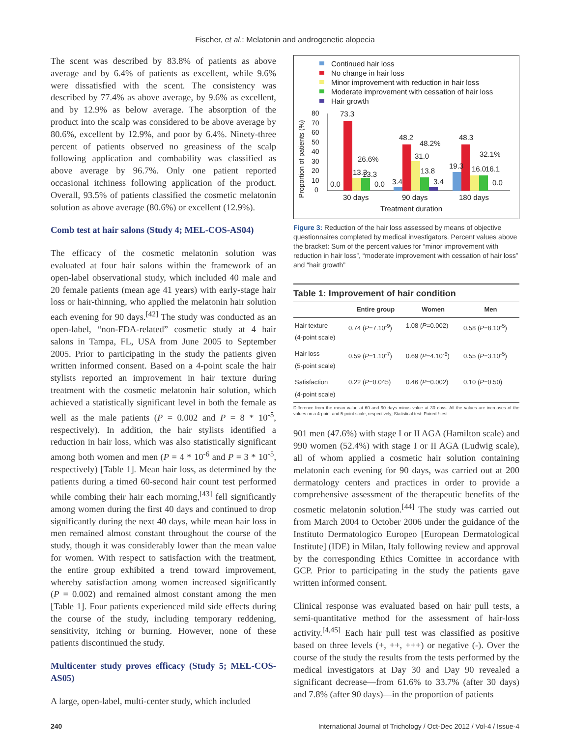Fischer, et al.: Melatonin and androgenetic alopecia
The scent was described by 83.8% of patients as above average and by 6.4% of patients as excellent, while 9.6% were dissatisfied with the scent. The consistency was described by 77.4% as above average, by 9.6% as excellent, and by 12.9% as below average. The absorption of the product into the scalp was considered to be above average by 80.6%, excellent by 12.9%, and poor by 6.4%. Ninety-three percent of patients observed no greasiness of the scalp following application and combability was classified as above average by 96.7%. Only one patient reported occasional itchiness following application of the product. Overall, 93.5% of patients classified the cosmetic melatonin solution as above average (80.6%) or excellent (12.9%).
Comb test at hair salons (Study 4; MEL-COS-AS04)
The efficacy of the cosmetic melatonin solution was evaluated at four hair salons within the framework of an open-label observational study, which included 40 male and 20 female patients (mean age 41 years) with early-stage hair loss or hair-thinning, who applied the melatonin hair solution each evening for 90 days.<sup>[42]</sup> The study was conducted as an open-label, “non-FDA-related” cosmetic study at 4 hair salons in Tampa, FL, USA from June 2005 to September 2005. Prior to participating in the study the patients given written informed consent. Based on a 4-point scale the hair stylists reported an improvement in hair texture during treatment with the cosmetic melatonin hair solution, which achieved a statistically significant level in both the female as well as the male patients (P = 0.002 and P = 8 * 10<sup>-5</sup>, respectively). In addition, the hair stylists identified a reduction in hair loss, which was also statistically significant among both women and men (P = 4 * 10<sup>-6</sup> and P = 3 * 10<sup>-5</sup>, respectively) [Table 1]. Mean hair loss, as determined by the patients during a timed 60-second hair count test performed while combing their hair each morning,<sup>[43]</sup> fell significantly among women during the first 40 days and continued to drop significantly during the next 40 days, while mean hair loss in men remained almost constant throughout the course of the study, though it was considerably lower than the mean value for women. With respect to satisfaction with the treatment, the entire group exhibited a trend toward improvement, whereby satisfaction among women increased significantly (P = 0.002) and remained almost constant among the men [Table 1]. Four patients experienced mild side effects during the course of the study, including temporary reddening, sensitivity, itching or burning. However, none of these patients discontinued the study.
Multicenter study proves efficacy (Study 5; MEL-COS-AS05)
A large, open-label, multi-center study, which included
Continued hair loss
No change in hair loss
Minor improvement with reduction in hair loss
Moderate improvement with cessation of hair loss
Hair growth
Proportion of patients (%)
80
70
60
50
40
30
20
10
0
73.3
0.0
13.3
13.3
26.6%
0.0
3.4
48.2
48.2%
31.0
13.8
3.4
19.3
48.3
32.1%
16.0
16.1
0.0
30 days
90 days
180 days
Treatment duration
Figure 3: Reduction of the hair loss assessed by means of objective questionnaires completed by medical investigators. Percent values above the bracket: Sum of the percent values for “minor improvement with reduction in hair loss”, “moderate improvement with cessation of hair loss” and “hair growth”
Table 1: Improvement of hair condition
| | Entire group | Women | Men |
| --- | --- | --- | --- |
| Hair texture (4-point scale) | 0.74 ( P =7.10<sup>-9</sup>) | 1.08 ( P =0.002) | 0.58 ( P =8.10<sup>-5</sup>) |
| Hair loss (5-point scale) | 0.59 ( P =1.10<sup>-7</sup>) | 0.69 ( P =4.10<sup>-6</sup>) | 0.55 ( P =3.10<sup>-5</sup>) |
| Satisfaction (4-point scale) | 0.22 ( P =0.045) | 0.46 ( P =0.002) | 0.10 ( P =0.50) |
Difference from the mean value at 60 and 90 days minus value at 30 days. All the values are increases of the values on a 4-point and 5-point scale, respectively; Statistical test: Paired t-test
901 men (47.6%) with stage I or II AGA (Hamilton scale) and 990 women (52.4%) with stage I or II AGA (Ludwig scale), all of whom applied a cosmetic hair solution containing melatonin each evening for 90 days, was carried out at 200 dermatology centers and practices in order to provide a comprehensive assessment of the therapeutic benefits of the cosmetic melatonin solution.<sup>[44]</sup> The study was carried out from March 2004 to October 2006 under the guidance of the Instituto Dermatologico Europeo [European Dermatological Institute] (IDE) in Milan, Italy following review and approval by the corresponding Ethics Comittee in accordance with GCP. Prior to participating in the study the patients gave written informed consent.
Clinical response was evaluated based on hair pull tests, a semi-quantitative method for the assessment of hair-loss activity.<sup>[4,45]</sup> Each hair pull test was classified as positive based on three levels (+, ++, +++) or negative (-). Over the course of the study the results from the tests performed by the medical investigators at Day 30 and Day 90 revealed a significant decrease—from 61.6% to 33.7% (after 30 days) and 7.8% (after 90 days)—in the proportion of patients
240 International Journal of Trichology / Oct-Dec 2012 / Vol-4 / Issue-4